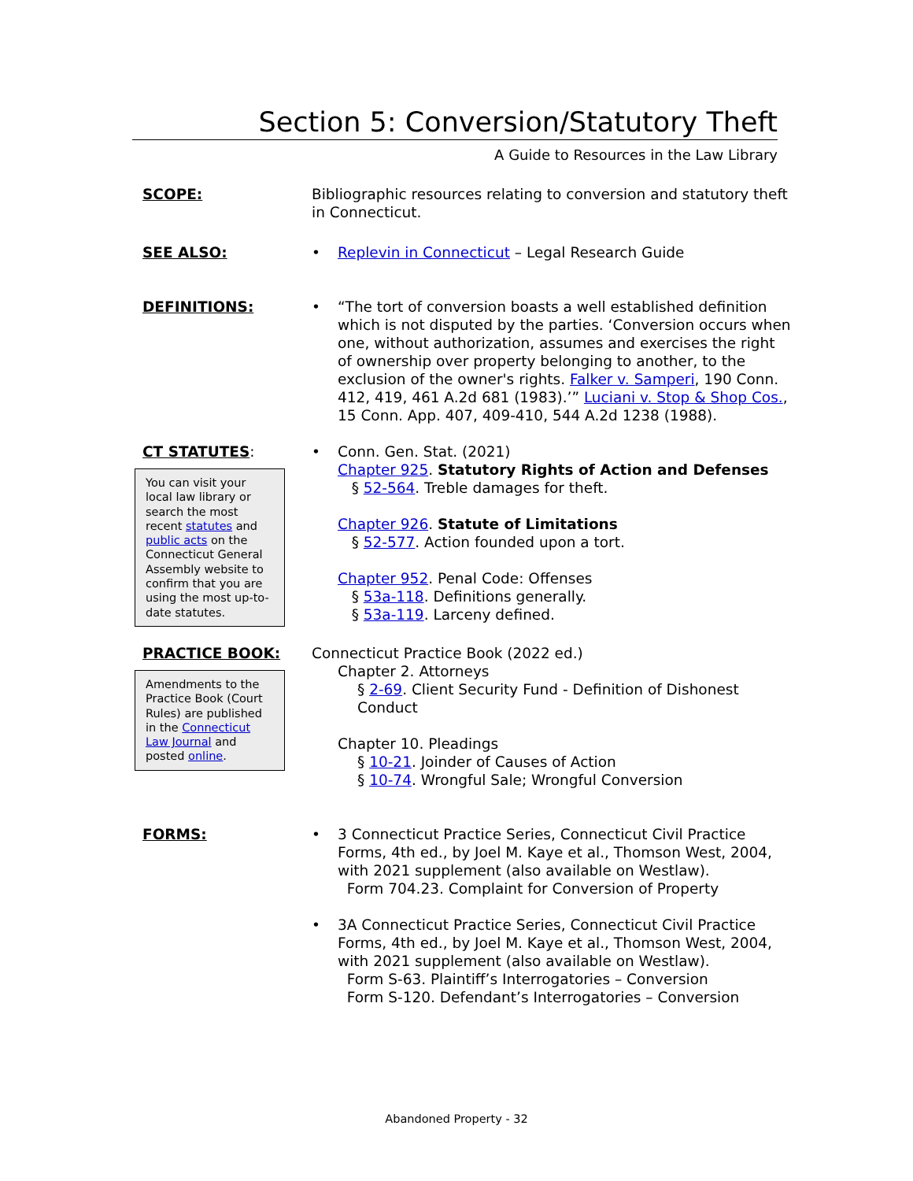Section 5: Conversion/Statutory Theft
A Guide to Resources in the Law Library
SCOPE: Bibliographic resources relating to conversion and statutory theft in Connecticut.
SEE ALSO: • Replevin in Connecticut – Legal Research Guide
DEFINITIONS: • “The tort of conversion boasts a well established definition which is not disputed by the parties. ‘Conversion occurs when one, without authorization, assumes and exercises the right of ownership over property belonging to another, to the exclusion of the owner's rights. Falker v. Samperi, 190 Conn. 412, 419, 461 A.2d 681 (1983).’” Luciani v. Stop & Shop Cos., 15 Conn. App. 407, 409-410, 544 A.2d 1238 (1988).
CT STATUTES:
You can visit your local law library or search the most recent statutes and public acts on the Connecticut General Assembly website to confirm that you are using the most up-to-date statutes.
• Conn. Gen. Stat. (2021)
Chapter 925. Statutory Rights of Action and Defenses
§ 52-564. Treble damages for theft.
Chapter 926. Statute of Limitations
§ 52-577. Action founded upon a tort.
Chapter 952. Penal Code: Offenses
§ 53a-118. Definitions generally.
§ 53a-119. Larceny defined.
PRACTICE BOOK:
Amendments to the Practice Book (Court Rules) are published in the Connecticut Law Journal and posted online.
Connecticut Practice Book (2022 ed.)
Chapter 2. Attorneys
§ 2-69. Client Security Fund - Definition of Dishonest Conduct
Chapter 10. Pleadings
§ 10-21. Joinder of Causes of Action
§ 10-74. Wrongful Sale; Wrongful Conversion
FORMS: • 3 Connecticut Practice Series, Connecticut Civil Practice Forms, 4th ed., by Joel M. Kaye et al., Thomson West, 2004, with 2021 supplement (also available on Westlaw).
Form 704.23. Complaint for Conversion of Property
• 3A Connecticut Practice Series, Connecticut Civil Practice Forms, 4th ed., by Joel M. Kaye et al., Thomson West, 2004, with 2021 supplement (also available on Westlaw).
Form S-63. Plaintiff’s Interrogatories – Conversion
Form S-120. Defendant’s Interrogatories – Conversion
Abandoned Property - 32